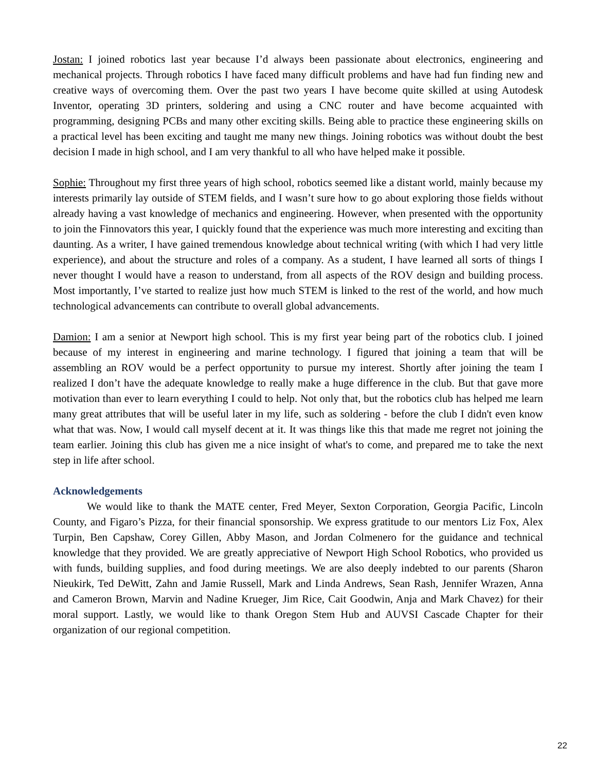Jostan: I joined robotics last year because I’d always been passionate about electronics, engineering and mechanical projects. Through robotics I have faced many difficult problems and have had fun finding new and creative ways of overcoming them. Over the past two years I have become quite skilled at using Autodesk Inventor, operating 3D printers, soldering and using a CNC router and have become acquainted with programming, designing PCBs and many other exciting skills. Being able to practice these engineering skills on a practical level has been exciting and taught me many new things. Joining robotics was without doubt the best decision I made in high school, and I am very thankful to all who have helped make it possible.
Sophie: Throughout my first three years of high school, robotics seemed like a distant world, mainly because my interests primarily lay outside of STEM fields, and I wasn’t sure how to go about exploring those fields without already having a vast knowledge of mechanics and engineering. However, when presented with the opportunity to join the Finnovators this year, I quickly found that the experience was much more interesting and exciting than daunting. As a writer, I have gained tremendous knowledge about technical writing (with which I had very little experience), and about the structure and roles of a company. As a student, I have learned all sorts of things I never thought I would have a reason to understand, from all aspects of the ROV design and building process. Most importantly, I’ve started to realize just how much STEM is linked to the rest of the world, and how much technological advancements can contribute to overall global advancements.
Damion: I am a senior at Newport high school. This is my first year being part of the robotics club. I joined because of my interest in engineering and marine technology. I figured that joining a team that will be assembling an ROV would be a perfect opportunity to pursue my interest. Shortly after joining the team I realized I don’t have the adequate knowledge to really make a huge difference in the club. But that gave more motivation than ever to learn everything I could to help. Not only that, but the robotics club has helped me learn many great attributes that will be useful later in my life, such as soldering - before the club I didn't even know what that was. Now, I would call myself decent at it. It was things like this that made me regret not joining the team earlier. Joining this club has given me a nice insight of what's to come, and prepared me to take the next step in life after school.
Acknowledgements
We would like to thank the MATE center, Fred Meyer, Sexton Corporation, Georgia Pacific, Lincoln County, and Figaro’s Pizza, for their financial sponsorship. We express gratitude to our mentors Liz Fox, Alex Turpin, Ben Capshaw, Corey Gillen, Abby Mason, and Jordan Colmenero for the guidance and technical knowledge that they provided. We are greatly appreciative of Newport High School Robotics, who provided us with funds, building supplies, and food during meetings. We are also deeply indebted to our parents (Sharon Nieukirk, Ted DeWitt, Zahn and Jamie Russell, Mark and Linda Andrews, Sean Rash, Jennifer Wrazen, Anna and Cameron Brown, Marvin and Nadine Krueger, Jim Rice, Cait Goodwin, Anja and Mark Chavez) for their moral support. Lastly, we would like to thank Oregon Stem Hub and AUVSI Cascade Chapter for their organization of our regional competition.
22